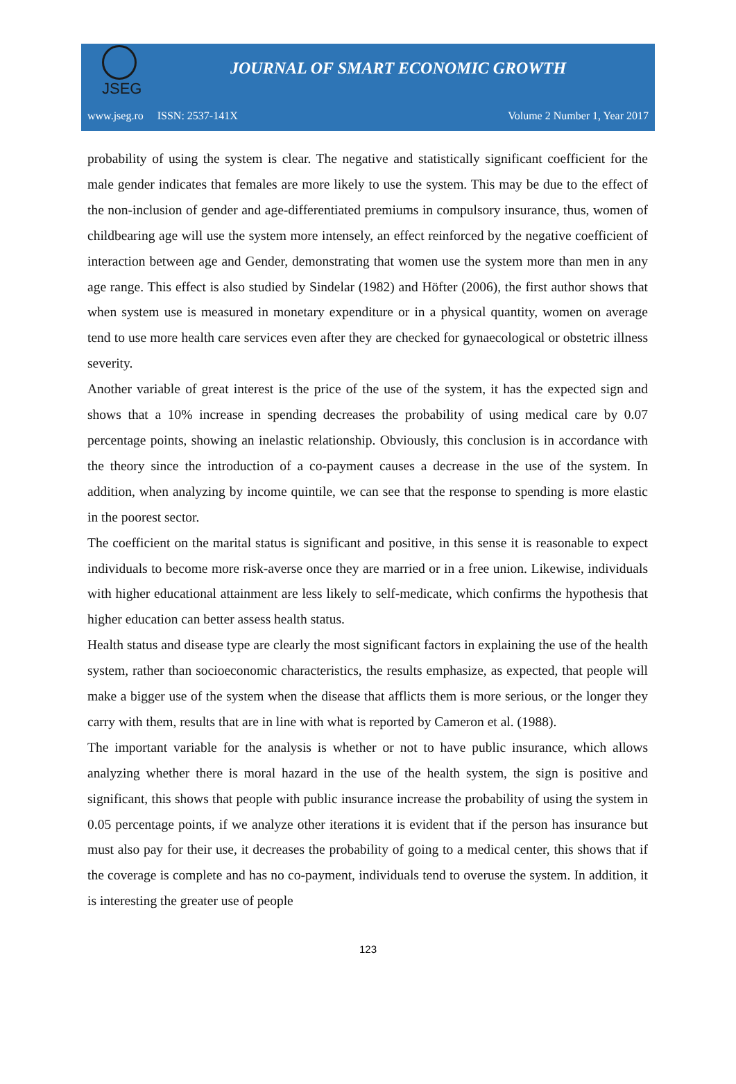JSEG
JOURNAL OF SMART ECONOMIC GROWTH
www.jseg.ro ISSN: 2537-141X Volume 2 Number 1, Year 2017
probability of using the system is clear. The negative and statistically significant coefficient for the male gender indicates that females are more likely to use the system. This may be due to the effect of the non-inclusion of gender and age-differentiated premiums in compulsory insurance, thus, women of childbearing age will use the system more intensely, an effect reinforced by the negative coefficient of interaction between age and Gender, demonstrating that women use the system more than men in any age range. This effect is also studied by Sindelar (1982) and Höfter (2006), the first author shows that when system use is measured in monetary expenditure or in a physical quantity, women on average tend to use more health care services even after they are checked for gynaecological or obstetric illness severity.
Another variable of great interest is the price of the use of the system, it has the expected sign and shows that a 10% increase in spending decreases the probability of using medical care by 0.07 percentage points, showing an inelastic relationship. Obviously, this conclusion is in accordance with the theory since the introduction of a co-payment causes a decrease in the use of the system. In addition, when analyzing by income quintile, we can see that the response to spending is more elastic in the poorest sector.
The coefficient on the marital status is significant and positive, in this sense it is reasonable to expect individuals to become more risk-averse once they are married or in a free union. Likewise, individuals with higher educational attainment are less likely to self-medicate, which confirms the hypothesis that higher education can better assess health status.
Health status and disease type are clearly the most significant factors in explaining the use of the health system, rather than socioeconomic characteristics, the results emphasize, as expected, that people will make a bigger use of the system when the disease that afflicts them is more serious, or the longer they carry with them, results that are in line with what is reported by Cameron et al. (1988).
The important variable for the analysis is whether or not to have public insurance, which allows analyzing whether there is moral hazard in the use of the health system, the sign is positive and significant, this shows that people with public insurance increase the probability of using the system in 0.05 percentage points, if we analyze other iterations it is evident that if the person has insurance but must also pay for their use, it decreases the probability of going to a medical center, this shows that if the coverage is complete and has no co-payment, individuals tend to overuse the system. In addition, it is interesting the greater use of people
123